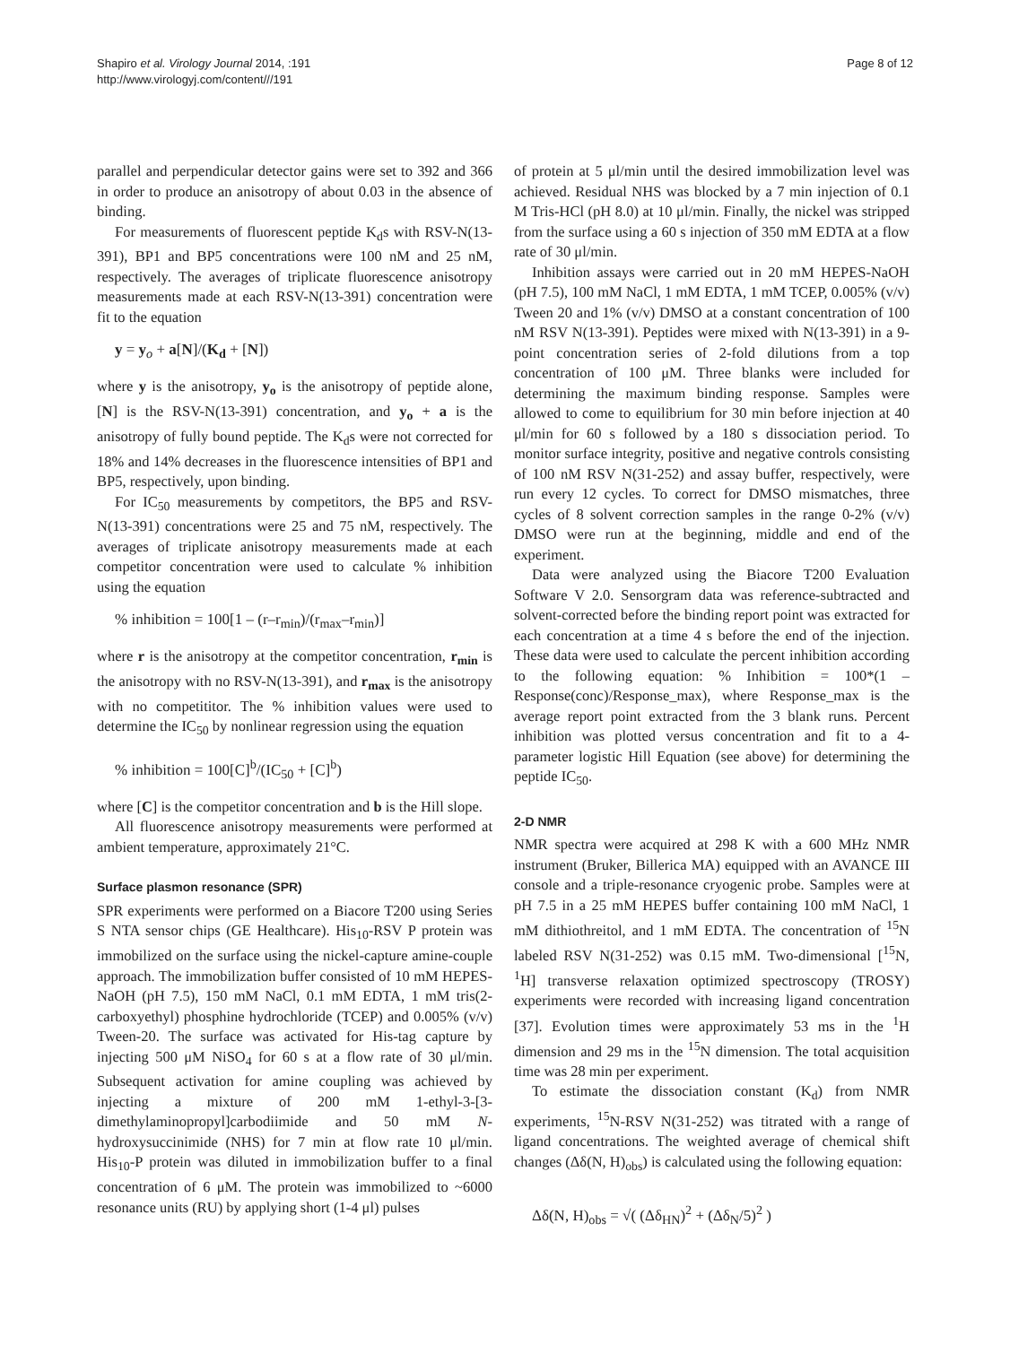Shapiro et al. Virology Journal 2014, :191
http://www.virologyj.com/content///191
Page 8 of 12
parallel and perpendicular detector gains were set to 392 and 366 in order to produce an anisotropy of about 0.03 in the absence of binding.
For measurements of fluorescent peptide K<sub>d</sub>s with RSV-N(13-391), BP1 and BP5 concentrations were 100 nM and 25 nM, respectively. The averages of triplicate fluorescence anisotropy measurements made at each RSV-N(13-391) concentration were fit to the equation
y = y<sub>o</sub> + a[N]/(K<sub>d</sub> + [N])
where y is the anisotropy, y<sub>o</sub> is the anisotropy of peptide alone, [N] is the RSV-N(13-391) concentration, and y<sub>o</sub> + a is the anisotropy of fully bound peptide. The K<sub>d</sub>s were not corrected for 18% and 14% decreases in the fluorescence intensities of BP1 and BP5, respectively, upon binding.
For IC<sub>50</sub> measurements by competitors, the BP5 and RSV-N(13-391) concentrations were 25 and 75 nM, respectively. The averages of triplicate anisotropy measurements made at each competitor concentration were used to calculate % inhibition using the equation
% inhibition = 100[1 – (r–r<sub>min</sub>)/(r<sub>max</sub>–r<sub>min</sub>)]
where r is the anisotropy at the competitor concentration, r<sub>min</sub> is the anisotropy with no RSV-N(13-391), and r<sub>max</sub> is the anisotropy with no competititor. The % inhibition values were used to determine the IC<sub>50</sub> by nonlinear regression using the equation
% inhibition = 100[C]<sup>b</sup>/(IC<sub>50</sub> + [C]<sup>b</sup>)
where [C] is the competitor concentration and b is the Hill slope.
All fluorescence anisotropy measurements were performed at ambient temperature, approximately 21°C.
Surface plasmon resonance (SPR)
SPR experiments were performed on a Biacore T200 using Series S NTA sensor chips (GE Healthcare). His<sub>10</sub>-RSV P protein was immobilized on the surface using the nickel-capture amine-couple approach. The immobilization buffer consisted of 10 mM HEPES-NaOH (pH 7.5), 150 mM NaCl, 0.1 mM EDTA, 1 mM tris(2-carboxyethyl) phosphine hydrochloride (TCEP) and 0.005% (v/v) Tween-20. The surface was activated for His-tag capture by injecting 500 μM NiSO<sub>4</sub> for 60 s at a flow rate of 30 μl/min. Subsequent activation for amine coupling was achieved by injecting a mixture of 200 mM 1-ethyl-3-[3-dimethylaminopropyl]carbodiimide and 50 mM N-hydroxysuccinimide (NHS) for 7 min at flow rate 10 μl/min. His<sub>10</sub>-P protein was diluted in immobilization buffer to a final concentration of 6 μM. The protein was immobilized to ~6000 resonance units (RU) by applying short (1-4 μl) pulses
of protein at 5 μl/min until the desired immobilization level was achieved. Residual NHS was blocked by a 7 min injection of 0.1 M Tris-HCl (pH 8.0) at 10 μl/min. Finally, the nickel was stripped from the surface using a 60 s injection of 350 mM EDTA at a flow rate of 30 μl/min.
Inhibition assays were carried out in 20 mM HEPES-NaOH (pH 7.5), 100 mM NaCl, 1 mM EDTA, 1 mM TCEP, 0.005% (v/v) Tween 20 and 1% (v/v) DMSO at a constant concentration of 100 nM RSV N(13-391). Peptides were mixed with N(13-391) in a 9-point concentration series of 2-fold dilutions from a top concentration of 100 μM. Three blanks were included for determining the maximum binding response. Samples were allowed to come to equilibrium for 30 min before injection at 40 μl/min for 60 s followed by a 180 s dissociation period. To monitor surface integrity, positive and negative controls consisting of 100 nM RSV N(31-252) and assay buffer, respectively, were run every 12 cycles. To correct for DMSO mismatches, three cycles of 8 solvent correction samples in the range 0-2% (v/v) DMSO were run at the beginning, middle and end of the experiment.
Data were analyzed using the Biacore T200 Evaluation Software V 2.0. Sensorgram data was reference-subtracted and solvent-corrected before the binding report point was extracted for each concentration at a time 4 s before the end of the injection. These data were used to calculate the percent inhibition according to the following equation: % Inhibition = 100*(1 – Response(conc)/Response_max), where Response_max is the average report point extracted from the 3 blank runs. Percent inhibition was plotted versus concentration and fit to a 4-parameter logistic Hill Equation (see above) for determining the peptide IC<sub>50</sub>.
2-D NMR
NMR spectra were acquired at 298 K with a 600 MHz NMR instrument (Bruker, Billerica MA) equipped with an AVANCE III console and a triple-resonance cryogenic probe. Samples were at pH 7.5 in a 25 mM HEPES buffer containing 100 mM NaCl, 1 mM dithiothreitol, and 1 mM EDTA. The concentration of <sup>15</sup>N labeled RSV N(31-252) was 0.15 mM. Two-dimensional [<sup>15</sup>N, <sup>1</sup>H] transverse relaxation optimized spectroscopy (TROSY) experiments were recorded with increasing ligand concentration [37]. Evolution times were approximately 53 ms in the <sup>1</sup>H dimension and 29 ms in the <sup>15</sup>N dimension. The total acquisition time was 28 min per experiment.
To estimate the dissociation constant (K<sub>d</sub>) from NMR experiments, <sup>15</sup>N-RSV N(31-252) was titrated with a range of ligand concentrations. The weighted average of chemical shift changes (Δδ(N, H)<sub>obs</sub>) is calculated using the following equation:
Δδ(N, H)<sub>obs</sub> = √( (Δδ<sub>HN</sub>)<sup>2</sup> + (Δδ<sub>N</sub>/5)<sup>2</sup> )